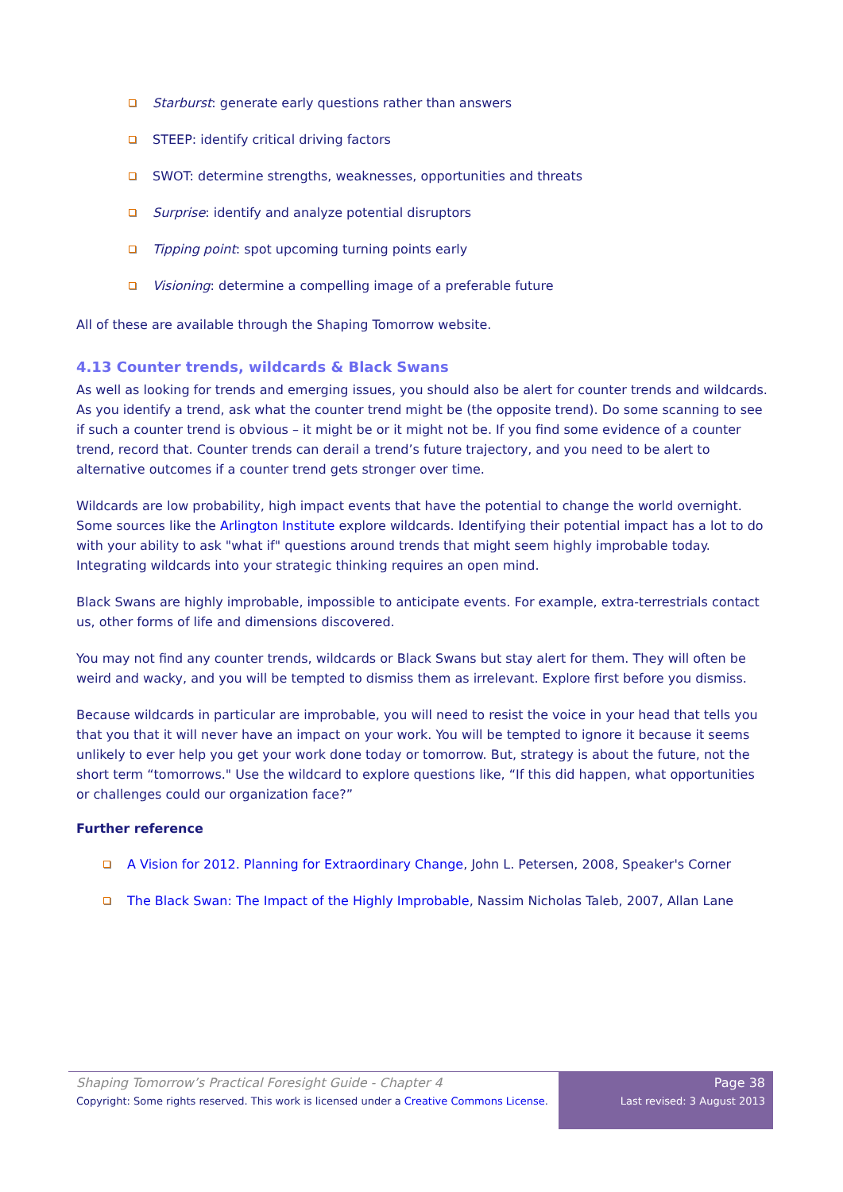Starburst: generate early questions rather than answers
STEEP: identify critical driving factors
SWOT: determine strengths, weaknesses, opportunities and threats
Surprise: identify and analyze potential disruptors
Tipping point: spot upcoming turning points early
Visioning: determine a compelling image of a preferable future
All of these are available through the Shaping Tomorrow website.
4.13 Counter trends, wildcards & Black Swans
As well as looking for trends and emerging issues, you should also be alert for counter trends and wildcards. As you identify a trend, ask what the counter trend might be (the opposite trend). Do some scanning to see if such a counter trend is obvious – it might be or it might not be. If you find some evidence of a counter trend, record that. Counter trends can derail a trend’s future trajectory, and you need to be alert to alternative outcomes if a counter trend gets stronger over time.
Wildcards are low probability, high impact events that have the potential to change the world overnight. Some sources like the Arlington Institute explore wildcards. Identifying their potential impact has a lot to do with your ability to ask "what if" questions around trends that might seem highly improbable today. Integrating wildcards into your strategic thinking requires an open mind.
Black Swans are highly improbable, impossible to anticipate events. For example, extra-terrestrials contact us, other forms of life and dimensions discovered.
You may not find any counter trends, wildcards or Black Swans but stay alert for them. They will often be weird and wacky, and you will be tempted to dismiss them as irrelevant. Explore first before you dismiss.
Because wildcards in particular are improbable, you will need to resist the voice in your head that tells you that you that it will never have an impact on your work. You will be tempted to ignore it because it seems unlikely to ever help you get your work done today or tomorrow. But, strategy is about the future, not the short term “tomorrows." Use the wildcard to explore questions like, “If this did happen, what opportunities or challenges could our organization face?”
Further reference
A Vision for 2012. Planning for Extraordinary Change, John L. Petersen, 2008, Speaker's Corner
The Black Swan: The Impact of the Highly Improbable, Nassim Nicholas Taleb, 2007, Allan Lane
Shaping Tomorrow’s Practical Foresight Guide - Chapter 4
Copyright: Some rights reserved. This work is licensed under a Creative Commons License.
Page 38
Last revised: 3 August 2013